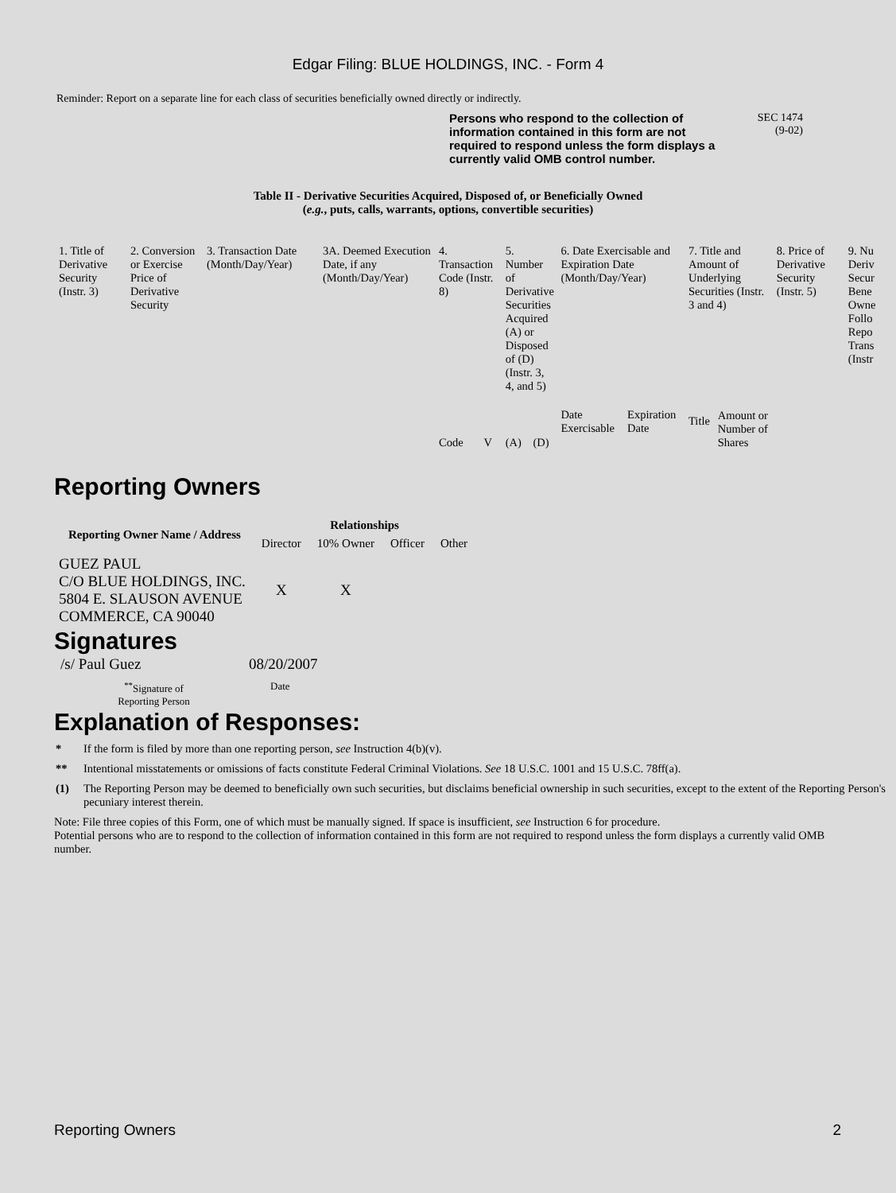Edgar Filing: BLUE HOLDINGS, INC. - Form 4
Reminder: Report on a separate line for each class of securities beneficially owned directly or indirectly.
Persons who respond to the collection of information contained in this form are not required to respond unless the form displays a currently valid OMB control number.
SEC 1474
(9-02)
Table II - Derivative Securities Acquired, Disposed of, or Beneficially Owned
(e.g., puts, calls, warrants, options, convertible securities)
| 1. Title of Derivative Security (Instr. 3) | 2. Conversion or Exercise Price of Derivative Security | 3. Transaction Date (Month/Day/Year) | 3A. Deemed Execution Date, if any (Month/Day/Year) | 4. Transaction Code (Instr. 8) | | 5. Number of Derivative Securities Acquired (A) or Disposed of (D) (Instr. 3, 4, and 5) | | 6. Date Exercisable and Expiration Date (Month/Day/Year) | | 7. Title and Amount of Underlying Securities (Instr. 3 and 4) | | 8. Price of Derivative Security (Instr. 5) | 9. Nu Deriv Secur Bene Owne Follo Repo Trans (Instr |
| | | | | Code | V | (A) | (D) | Date Exercisable | Expiration Date | Title | Amount or Number of Shares | | |
Reporting Owners
| Reporting Owner Name / Address | Relationships | | | |
| --- | --- | --- | --- | --- |
| | Director | 10% Owner | Officer | Other |
| GUEZ PAUL C/O BLUE HOLDINGS, INC. 5804 E. SLAUSON AVENUE COMMERCE, CA 90040 | X | X | | |
Signatures
| /s/ Paul Guez | 08/20/2007 |
| <sup>**</sup> Signature of Reporting Person | Date |
Explanation of Responses:
* If the form is filed by more than one reporting person, see Instruction 4(b)(v).
** Intentional misstatements or omissions of facts constitute Federal Criminal Violations. See 18 U.S.C. 1001 and 15 U.S.C. 78ff(a).
(1) The Reporting Person may be deemed to beneficially own such securities, but disclaims beneficial ownership in such securities, except to the extent of the Reporting Person's pecuniary interest therein.
Note: File three copies of this Form, one of which must be manually signed. If space is insufficient, see Instruction 6 for procedure.
Potential persons who are to respond to the collection of information contained in this form are not required to respond unless the form displays a currently valid OMB number.
Reporting Owners 2